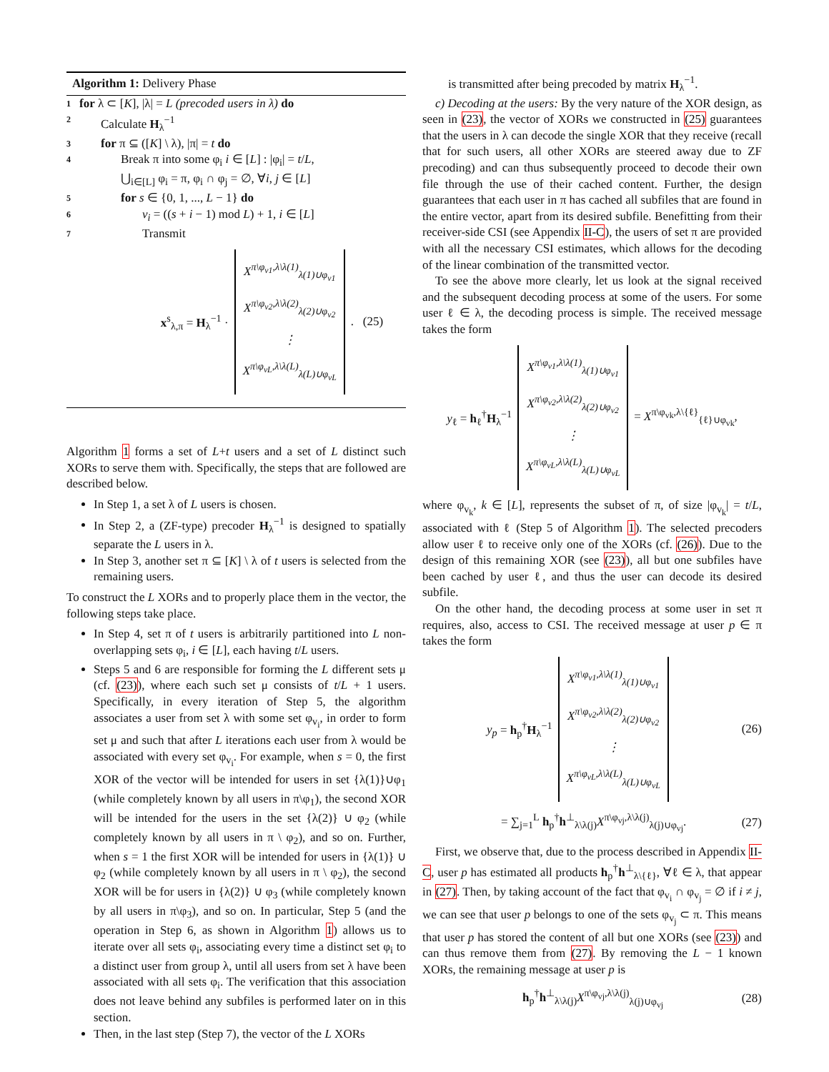Algorithm 1: Delivery Phase
1 for λ ⊂ [K], |λ| = L (precoded users in λ) do
2 Calculate H<sub>λ</sub><sup>−1</sup>
3 for π ⊆ ([K] \ λ), |π| = t do
4 Break π into some φ<sub>i</sub> i ∈ [L] : |φ<sub>i</sub>| = t/L,
⋃<sub>i∈[L]</sub> φ<sub>i</sub> = π, φ<sub>i</sub> ∩ φ<sub>j</sub> = ∅, ∀i, j ∈ [L]
5 for s ∈ {0, 1, ..., L − 1} do
6 v<sub>i</sub> = ((s + i − 1) mod L) + 1, i ∈ [L]
7 Transmit
x<sup>s</sup><sub>λ,π</sub> = H<sub>λ</sub><sup>−1</sup> · X<sup>π\φ<sub>v1</sub>,λ\λ(1)</sup><sub>λ(1)∪φ<sub>v1</sub></sub>
X<sup>π\φ<sub>v2</sub>,λ\λ(2)</sup><sub>λ(2)∪φ<sub>v2</sub></sub>
⋮
X<sup>π\φ<sub>vL</sub>,λ\λ(L)</sup><sub>λ(L)∪φ<sub>vL</sub></sub>. (25)
Algorithm 1 forms a set of L+t users and a set of L distinct such XORs to serve them with. Specifically, the steps that are followed are described below.
In Step 1, a set λ of L users is chosen.
In Step 2, a (ZF-type) precoder H<sub>λ</sub><sup>−1</sup> is designed to spatially separate the L users in λ.
In Step 3, another set π ⊆ [K] \ λ of t users is selected from the remaining users.
To construct the L XORs and to properly place them in the vector, the following steps take place.
In Step 4, set π of t users is arbitrarily partitioned into L non-overlapping sets φ<sub>i</sub>, i ∈ [L], each having t/L users.
Steps 5 and 6 are responsible for forming the L different sets μ (cf. (23)), where each such set μ consists of t/L + 1 users. Specifically, in every iteration of Step 5, the algorithm associates a user from set λ with some set φ<sub>v<sub>i</sub></sub>, in order to form set μ and such that after L iterations each user from λ would be associated with every set φ<sub>v<sub>i</sub></sub>. For example, when s = 0, the first XOR of the vector will be intended for users in set {λ(1)}∪φ<sub>1</sub> (while completely known by all users in π\φ<sub>1</sub>), the second XOR will be intended for the users in the set {λ(2)} ∪ φ<sub>2</sub> (while completely known by all users in π \ φ<sub>2</sub>), and so on. Further, when s = 1 the first XOR will be intended for users in {λ(1)} ∪ φ<sub>2</sub> (while completely known by all users in π \ φ<sub>2</sub>), the second XOR will be for users in {λ(2)} ∪ φ<sub>3</sub> (while completely known by all users in π\φ<sub>3</sub>), and so on. In particular, Step 5 (and the operation in Step 6, as shown in Algorithm 1) allows us to iterate over all sets φ<sub>i</sub>, associating every time a distinct set φ<sub>i</sub> to a distinct user from group λ, until all users from set λ have been associated with all sets φ<sub>i</sub>. The verification that this association does not leave behind any subfiles is performed later on in this section.
Then, in the last step (Step 7), the vector of the L XORs
is transmitted after being precoded by matrix H<sub>λ</sub><sup>−1</sup>.
c) Decoding at the users: By the very nature of the XOR design, as seen in (23), the vector of XORs we constructed in (25) guarantees that the users in λ can decode the single XOR that they receive (recall that for such users, all other XORs are steered away due to ZF precoding) and can thus subsequently proceed to decode their own file through the use of their cached content. Further, the design guarantees that each user in π has cached all subfiles that are found in the entire vector, apart from its desired subfile. Benefitting from their receiver-side CSI (see Appendix II-C), the users of set π are provided with all the necessary CSI estimates, which allows for the decoding of the linear combination of the transmitted vector.
To see the above more clearly, let us look at the signal received and the subsequent decoding process at some of the users. For some user ℓ ∈ λ, the decoding process is simple. The received message takes the form
y<sub>ℓ</sub> = h<sub>ℓ</sub><sup>†</sup>H<sub>λ</sub><sup>−1</sup> X<sup>π\φ<sub>v1</sub>,λ\λ(1)</sup><sub>λ(1)∪φ<sub>v1</sub></sub>
X<sup>π\φ<sub>v2</sub>,λ\λ(2)</sup><sub>λ(2)∪φ<sub>v2</sub></sub>
⋮
X<sup>π\φ<sub>vL</sub>,λ\λ(L)</sup><sub>λ(L)∪φ<sub>vL</sub></sub> = X<sup>π\φ<sub>vk</sub>,λ\{ℓ}</sup><sub>{ℓ}∪φ<sub>vk</sub></sub>,
where φ<sub>v<sub>k</sub></sub>, k ∈ [L], represents the subset of π, of size |φ<sub>v<sub>k</sub></sub>| = t/L, associated with ℓ (Step 5 of Algorithm 1). The selected precoders allow user ℓ to receive only one of the XORs (cf. (26)). Due to the design of this remaining XOR (see (23)), all but one subfiles have been cached by user ℓ, and thus the user can decode its desired subfile.
On the other hand, the decoding process at some user in set π requires, also, access to CSI. The received message at user p ∈ π takes the form
y<sub>p</sub> = h<sub>p</sub><sup>†</sup>H<sub>λ</sub><sup>−1</sup> X<sup>π\φ<sub>v1</sub>,λ\λ(1)</sup><sub>λ(1)∪φ<sub>v1</sub></sub>
X<sup>π\φ<sub>v2</sub>,λ\λ(2)</sup><sub>λ(2)∪φ<sub>v2</sub></sub>
⋮
X<sup>π\φ<sub>vL</sub>,λ\λ(L)</sup><sub>λ(L)∪φ<sub>vL</sub></sub> (26)
= ∑<sub>j=1</sub><sup>L</sup> h<sub>p</sub><sup>†</sup>h<sup>⊥</sup><sub>λ\λ(j)</sub>X<sup>π\φ<sub>vj</sub>,λ\λ(j)</sup><sub>λ(j)∪φ<sub>vj</sub></sub>. (27)
First, we observe that, due to the process described in Appendix II-C, user p has estimated all products h<sub>p</sub><sup>†</sup>h<sup>⊥</sup><sub>λ\{ℓ}</sub>, ∀ℓ ∈ λ, that appear in (27). Then, by taking account of the fact that φ<sub>v<sub>i</sub></sub> ∩ φ<sub>v<sub>j</sub></sub> = ∅ if i ≠ j, we can see that user p belongs to one of the sets φ<sub>v<sub>j</sub></sub> ⊂ π. This means that user p has stored the content of all but one XORs (see (23)) and can thus remove them from (27). By removing the L − 1 known XORs, the remaining message at user p is
h<sub>p</sub><sup>†</sup>h<sup>⊥</sup><sub>λ\λ(j)</sub>X<sup>π\φ<sub>vj</sub>,λ\λ(j)</sup><sub>λ(j)∪φ<sub>vj</sub></sub> (28)